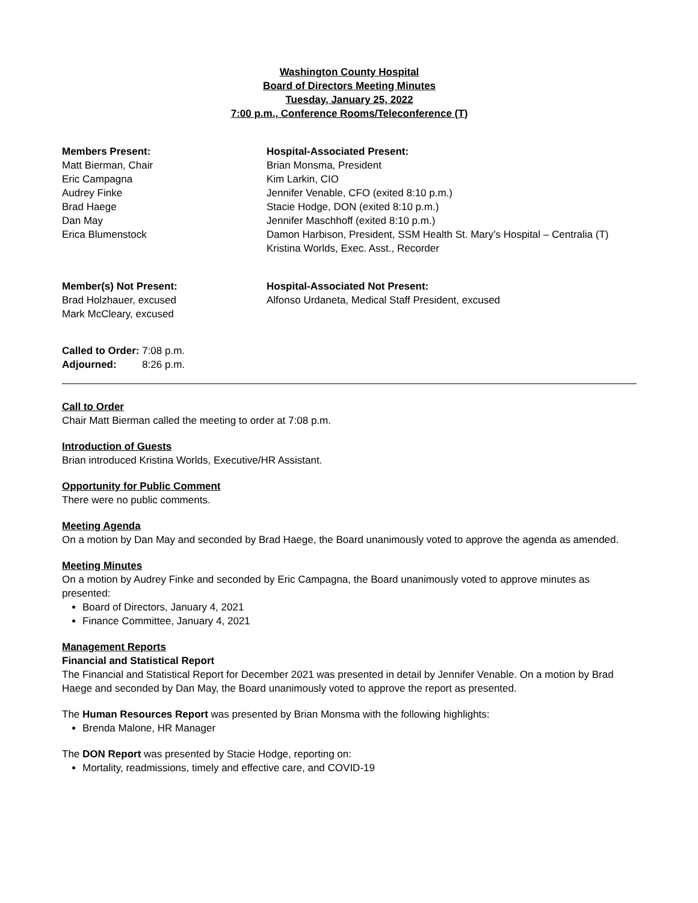Washington County Hospital
Board of Directors Meeting Minutes
Tuesday, January 25, 2022
7:00 p.m., Conference Rooms/Teleconference (T)
Members Present:
Matt Bierman, Chair
Eric Campagna
Audrey Finke
Brad Haege
Dan May
Erica Blumenstock
Hospital-Associated Present:
Brian Monsma, President
Kim Larkin, CIO
Jennifer Venable, CFO (exited 8:10 p.m.)
Stacie Hodge, DON (exited 8:10 p.m.)
Jennifer Maschhoff (exited 8:10 p.m.)
Damon Harbison, President, SSM Health St. Mary’s Hospital – Centralia (T)
Kristina Worlds, Exec. Asst., Recorder
Member(s) Not Present:
Brad Holzhauer, excused
Mark McCleary, excused
Hospital-Associated Not Present:
Alfonso Urdaneta, Medical Staff President, excused
Called to Order: 7:08 p.m.
Adjourned: 8:26 p.m.
Call to Order
Chair Matt Bierman called the meeting to order at 7:08 p.m.
Introduction of Guests
Brian introduced Kristina Worlds, Executive/HR Assistant.
Opportunity for Public Comment
There were no public comments.
Meeting Agenda
On a motion by Dan May and seconded by Brad Haege, the Board unanimously voted to approve the agenda as amended.
Meeting Minutes
On a motion by Audrey Finke and seconded by Eric Campagna, the Board unanimously voted to approve minutes as presented:
Board of Directors, January 4, 2021
Finance Committee, January 4, 2021
Management Reports
Financial and Statistical Report
The Financial and Statistical Report for December 2021 was presented in detail by Jennifer Venable. On a motion by Brad Haege and seconded by Dan May, the Board unanimously voted to approve the report as presented.
The Human Resources Report was presented by Brian Monsma with the following highlights:
Brenda Malone, HR Manager
The DON Report was presented by Stacie Hodge, reporting on:
Mortality, readmissions, timely and effective care, and COVID-19